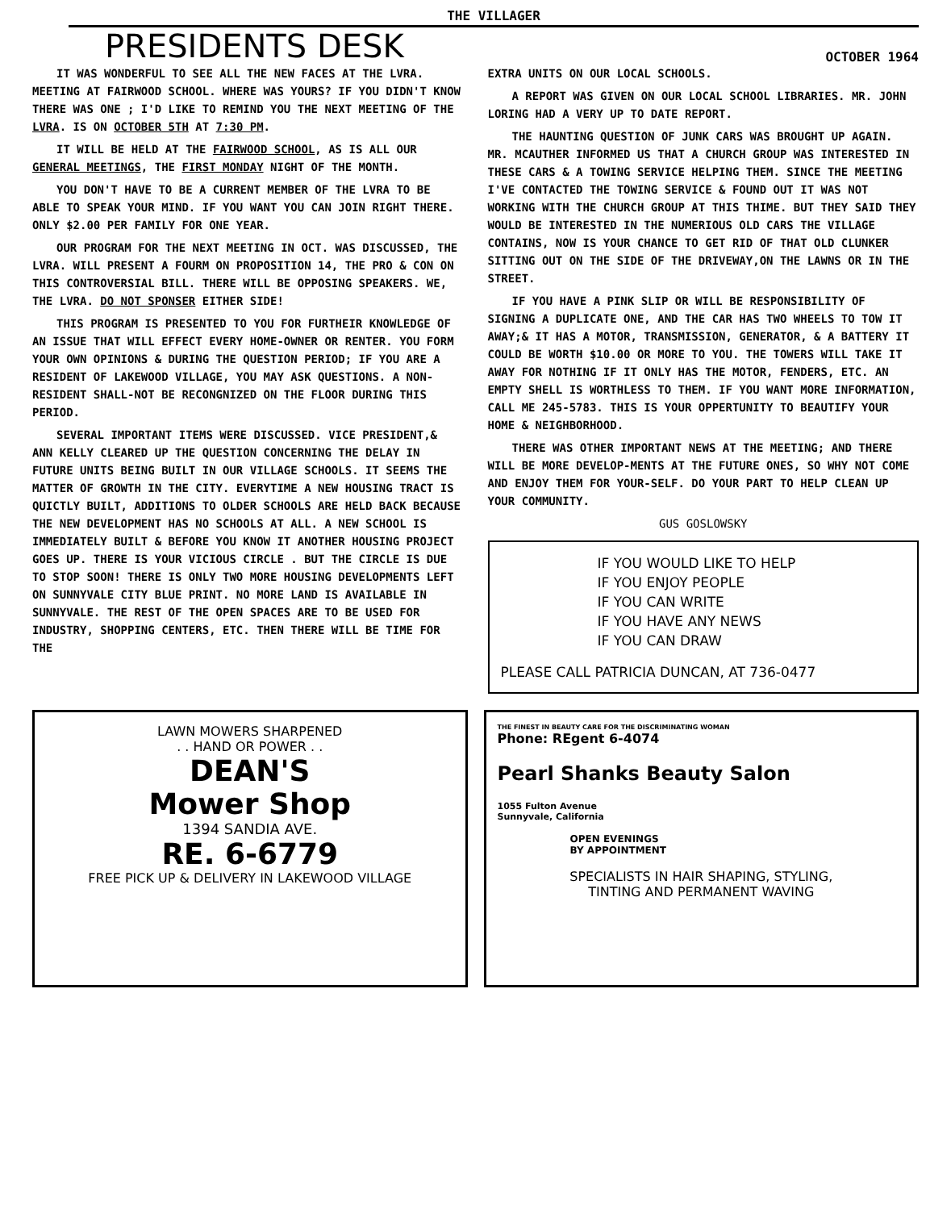THE VILLAGER
PRESIDENTS DESK
OCTOBER 1964
IT WAS WONDERFUL TO SEE ALL THE NEW FACES AT THE LVRA. MEETING AT FAIRWOOD SCHOOL. WHERE WAS YOURS? IF YOU DIDN'T KNOW THERE WAS ONE ; I'D LIKE TO REMIND YOU THE NEXT MEETING OF THE LVRA. IS ON OCTOBER 5TH AT 7:30 PM.
IT WILL BE HELD AT THE FAIRWOOD SCHOOL, AS IS ALL OUR GENERAL MEETINGS, THE FIRST MONDAY NIGHT OF THE MONTH.
YOU DON'T HAVE TO BE A CURRENT MEMBER OF THE LVRA TO BE ABLE TO SPEAK YOUR MIND. IF YOU WANT YOU CAN JOIN RIGHT THERE. ONLY $2.00 PER FAMILY FOR ONE YEAR.
OUR PROGRAM FOR THE NEXT MEETING IN OCT. WAS DISCUSSED, THE LVRA. WILL PRESENT A FOURM ON PROPOSITION 14, THE PRO & CON ON THIS CONTROVERSIAL BILL. THERE WILL BE OPPOSING SPEAKERS. WE, THE LVRA. DO NOT SPONSER EITHER SIDE!
THIS PROGRAM IS PRESENTED TO YOU FOR FURTHEIR KNOWLEDGE OF AN ISSUE THAT WILL EFFECT EVERY HOME-OWNER OR RENTER. YOU FORM YOUR OWN OPINIONS & DURING THE QUESTION PERIOD; IF YOU ARE A RESIDENT OF LAKEWOOD VILLAGE, YOU MAY ASK QUESTIONS. A NON-RESIDENT SHALL-NOT BE RECONGNIZED ON THE FLOOR DURING THIS PERIOD.
SEVERAL IMPORTANT ITEMS WERE DISCUSSED. VICE PRESIDENT,& ANN KELLY CLEARED UP THE QUESTION CONCERNING THE DELAY IN FUTURE UNITS BEING BUILT IN OUR VILLAGE SCHOOLS. IT SEEMS THE MATTER OF GROWTH IN THE CITY. EVERYTIME A NEW HOUSING TRACT IS QUICTLY BUILT, ADDITIONS TO OLDER SCHOOLS ARE HELD BACK BECAUSE THE NEW DEVELOPMENT HAS NO SCHOOLS AT ALL. A NEW SCHOOL IS IMMEDIATELY BUILT & BEFORE YOU KNOW IT ANOTHER HOUSING PROJECT GOES UP. THERE IS YOUR VICIOUS CIRCLE . BUT THE CIRCLE IS DUE TO STOP SOON! THERE IS ONLY TWO MORE HOUSING DEVELOPMENTS LEFT ON SUNNYVALE CITY BLUE PRINT. NO MORE LAND IS AVAILABLE IN SUNNYVALE. THE REST OF THE OPEN SPACES ARE TO BE USED FOR INDUSTRY, SHOPPING CENTERS, ETC. THEN THERE WILL BE TIME FOR THE
EXTRA UNITS ON OUR LOCAL SCHOOLS.
A REPORT WAS GIVEN ON OUR LOCAL SCHOOL LIBRARIES. MR. JOHN LORING HAD A VERY UP TO DATE REPORT.
THE HAUNTING QUESTION OF JUNK CARS WAS BROUGHT UP AGAIN. MR. MCAUTHER INFORMED US THAT A CHURCH GROUP WAS INTERESTED IN THESE CARS & A TOWING SERVICE HELPING THEM. SINCE THE MEETING I'VE CONTACTED THE TOWING SERVICE & FOUND OUT IT WAS NOT WORKING WITH THE CHURCH GROUP AT THIS THIME. BUT THEY SAID THEY WOULD BE INTERESTED IN THE NUMERIOUS OLD CARS THE VILLAGE CONTAINS, NOW IS YOUR CHANCE TO GET RID OF THAT OLD CLUNKER SITTING OUT ON THE SIDE OF THE DRIVEWAY,ON THE LAWNS OR IN THE STREET.
IF YOU HAVE A PINK SLIP OR WILL BE RESPONSIBILITY OF SIGNING A DUPLICATE ONE, AND THE CAR HAS TWO WHEELS TO TOW IT AWAY;& IT HAS A MOTOR, TRANSMISSION, GENERATOR, & A BATTERY IT COULD BE WORTH $10.00 OR MORE TO YOU. THE TOWERS WILL TAKE IT AWAY FOR NOTHING IF IT ONLY HAS THE MOTOR, FENDERS, ETC. AN EMPTY SHELL IS WORTHLESS TO THEM. IF YOU WANT MORE INFORMATION, CALL ME 245-5783. THIS IS YOUR OPPERTUNITY TO BEAUTIFY YOUR HOME & NEIGHBORHOOD.
THERE WAS OTHER IMPORTANT NEWS AT THE MEETING; AND THERE WILL BE MORE DEVELOP-MENTS AT THE FUTURE ONES, SO WHY NOT COME AND ENJOY THEM FOR YOUR-SELF. DO YOUR PART TO HELP CLEAN UP YOUR COMMUNITY.
GUS GOSLOWSKY
IF YOU WOULD LIKE TO HELP
IF YOU ENJOY PEOPLE
IF YOU CAN WRITE
IF YOU HAVE ANY NEWS
IF YOU CAN DRAW
PLEASE CALL PATRICIA DUNCAN, AT 736-0477
LAWN MOWERS SHARPENED
. . HAND OR POWER . .
DEAN'S
Mower Shop
1394 SANDIA AVE.
RE. 6-6779
FREE PICK UP & DELIVERY IN LAKEWOOD VILLAGE
THE FINEST IN BEAUTY CARE FOR THE DISCRIMINATING WOMAN
Phone: REgent 6-4074
Pearl Shanks Beauty Salon
1055 Fulton Avenue
Sunnyvale, California
OPEN EVENINGS
BY APPOINTMENT
SPECIALISTS IN HAIR SHAPING, STYLING,
TINTING AND PERMANENT WAVING